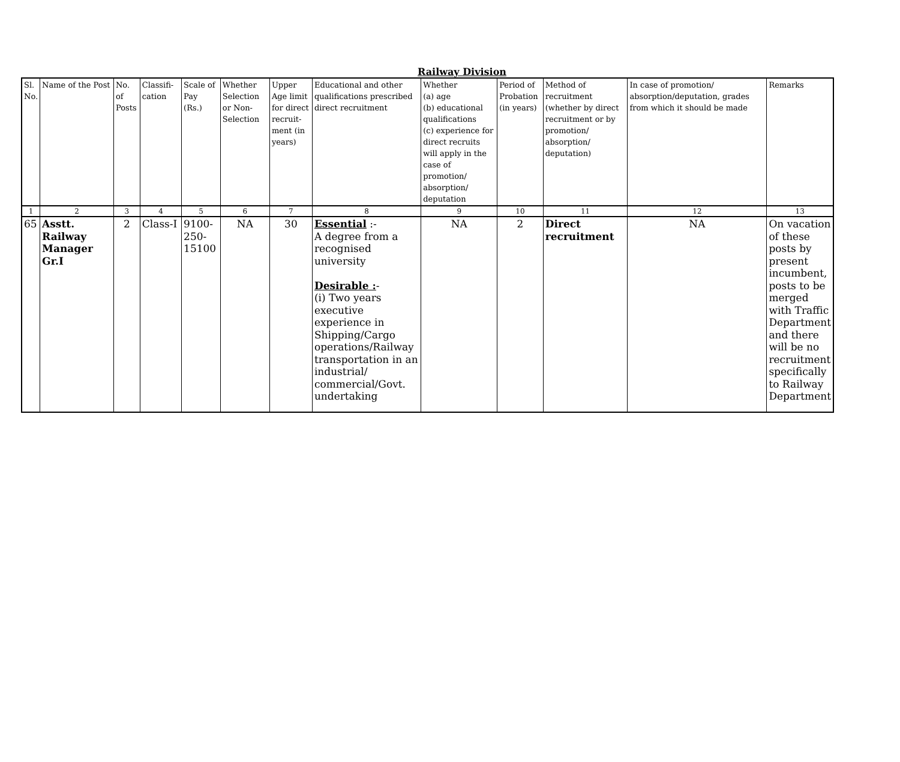Railway Division
| Sl. No. | Name of the Post | No. of Posts | Classifi-cation | Scale of Pay (Rs.) | Whether Selection or Non-Selection | Upper Age limit for direct recruit-ment (in years) | Educational and other qualifications prescribed direct recruitment | Whether (a) age (b) educational qualifications (c) experience for direct recruits will apply in the case of promotion/ absorption/ deputation | Period of Probation (in years) | Method of recruitment (whether by direct recruitment or by promotion/ absorption/ deputation) | In case of promotion/ absorption/deputation, grades from which it should be made | Remarks |
| --- | --- | --- | --- | --- | --- | --- | --- | --- | --- | --- | --- | --- |
| 1 | 2 | 3 | 4 | 5 | 6 | 7 | 8 | 9 | 10 | 11 | 12 | 13 |
| 65 | Asstt. Railway Manager Gr.I | 2 | Class-I | 9100-250-15100 | NA | 30 | Essential :- A degree from a recognised university Desirable : - (i) Two years executive experience in Shipping/Cargo operations/Railway transportation in an industrial/ commercial/Govt. undertaking | NA | 2 | Direct recruitment | NA | On vacation of these posts by present incumbent, posts to be merged with Traffic Department and there will be no recruitment specifically to Railway Department |